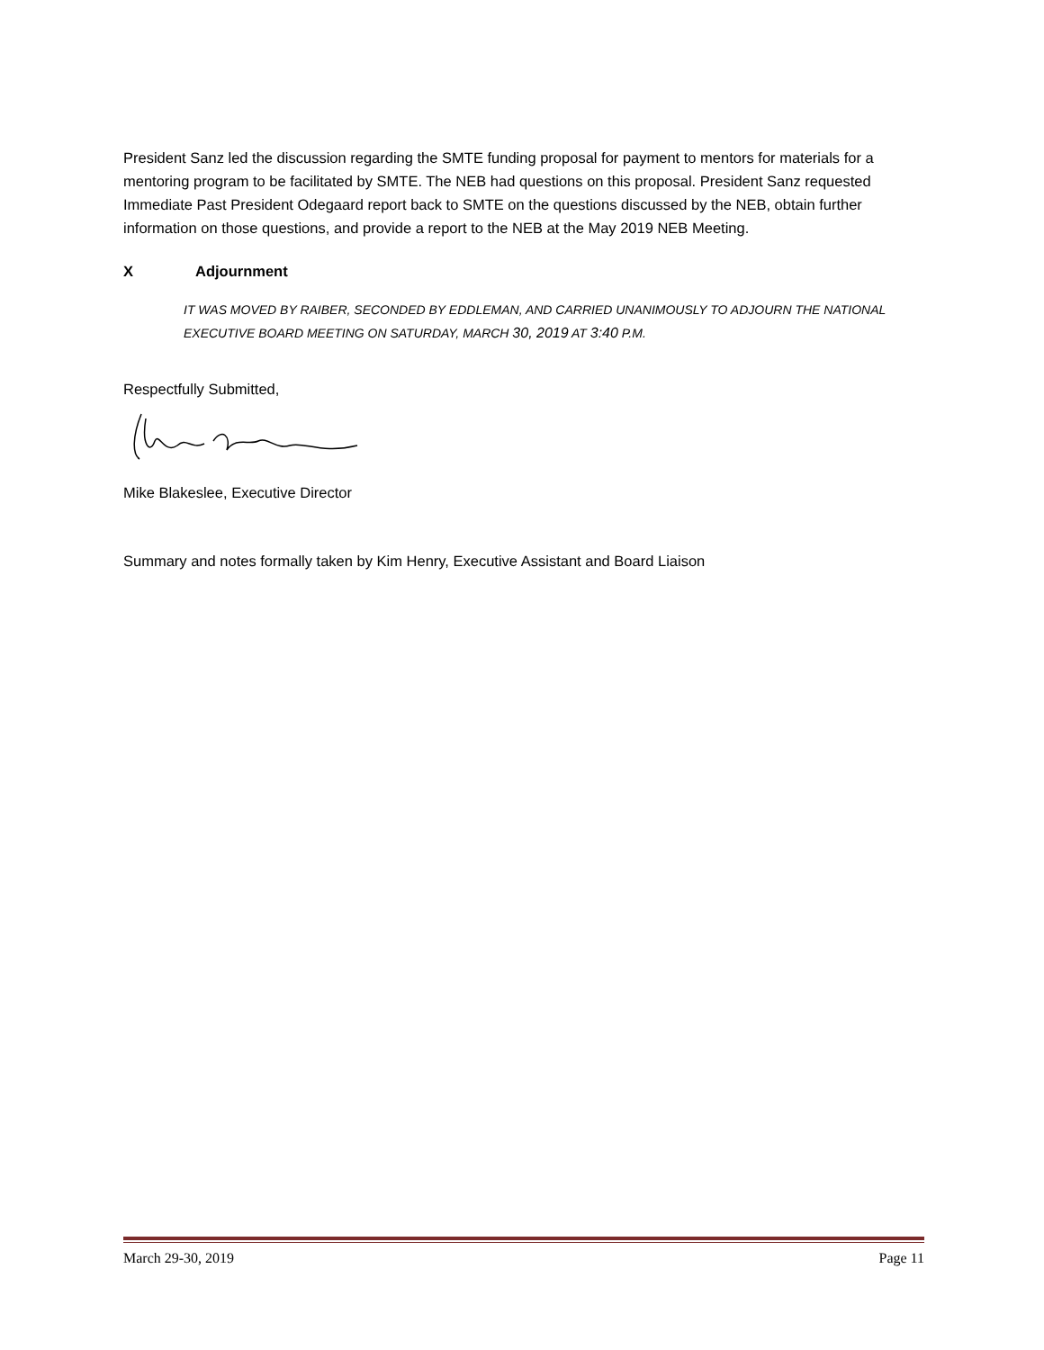President Sanz led the discussion regarding the SMTE funding proposal for payment to mentors for materials for a mentoring program to be facilitated by SMTE. The NEB had questions on this proposal. President Sanz requested Immediate Past President Odegaard report back to SMTE on the questions discussed by the NEB, obtain further information on those questions, and provide a report to the NEB at the May 2019 NEB Meeting.
X Adjournment
IT WAS MOVED BY RAIBER, SECONDED BY EDDLEMAN, AND CARRIED UNANIMOUSLY TO ADJOURN THE NATIONAL EXECUTIVE BOARD MEETING ON SATURDAY, MARCH 30, 2019 AT 3:40 P.M.
Respectfully Submitted,
Mike Blakeslee, Executive Director
Summary and notes formally taken by Kim Henry, Executive Assistant and Board Liaison
March 29-30, 2019 Page 11